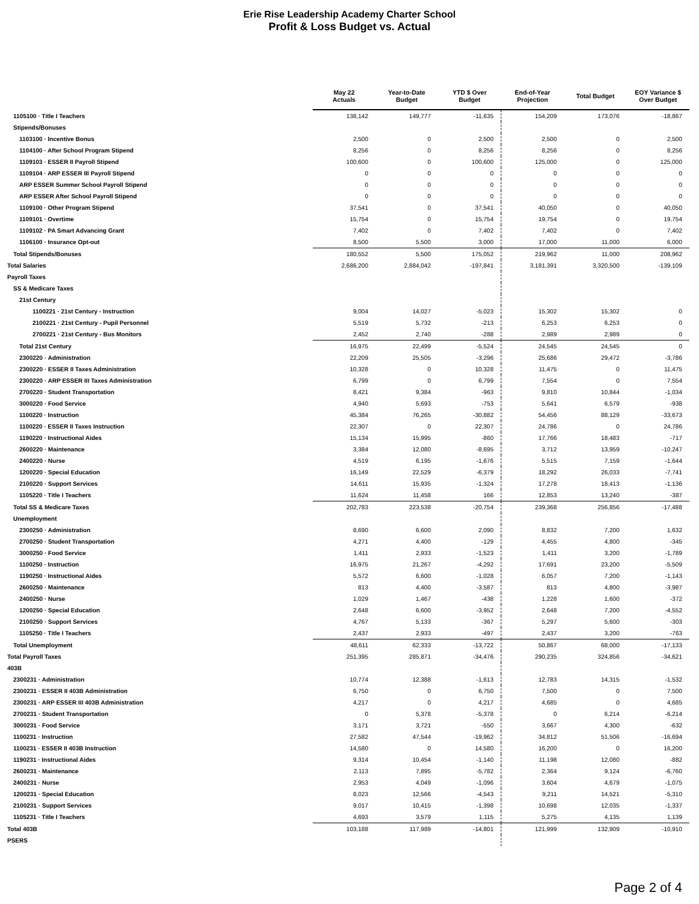Erie Rise Leadership Academy Charter School
Profit & Loss Budget vs. Actual
| | May 22 Actuals | Year-to-Date Budget | YTD $ Over Budget | End-of-Year Projection | Total Budget | EOY Variance $ Over Budget |
| --- | --- | --- | --- | --- | --- | --- |
| 1105100 · Title I Teachers | 138,142 | 149,777 | -11,635 | 154,209 | 173,076 | -18,867 |
| Stipends/Bonuses | | | | | | |
| 1103100 · Incentive Bonus | 2,500 | 0 | 2,500 | 2,500 | 0 | 2,500 |
| 1104100 · After School Program Stipend | 8,256 | 0 | 8,256 | 8,256 | 0 | 8,256 |
| 1109103 · ESSER II Payroll Stipend | 100,600 | 0 | 100,600 | 125,000 | 0 | 125,000 |
| 1109104 · ARP ESSER III Payroll Stipend | 0 | 0 | 0 | 0 | 0 | 0 |
| ARP ESSER Summer School Payroll Stipend | 0 | 0 | 0 | 0 | 0 | 0 |
| ARP ESSER After School Payroll Stipend | 0 | 0 | 0 | 0 | 0 | 0 |
| 1109100 · Other Program Stipend | 37,541 | 0 | 37,541 | 40,050 | 0 | 40,050 |
| 1109101 · Overtime | 15,754 | 0 | 15,754 | 19,754 | 0 | 19,754 |
| 1109102 · PA Smart Advancing Grant | 7,402 | 0 | 7,402 | 7,402 | 0 | 7,402 |
| 1106100 · Insurance Opt-out | 8,500 | 5,500 | 3,000 | 17,000 | 11,000 | 6,000 |
| Total Stipends/Bonuses | 180,552 | 5,500 | 175,052 | 219,962 | 11,000 | 208,962 |
| Total Salaries | 2,686,200 | 2,884,042 | -197,841 | 3,181,391 | 3,320,500 | -139,109 |
| Payroll Taxes | | | | | | |
| SS & Medicare Taxes | | | | | | |
| 21st Century | | | | | | |
| 1100221 · 21st Century - Instruction | 9,004 | 14,027 | -5,023 | 15,302 | 15,302 | 0 |
| 2100221 · 21st Century - Pupil Personnel | 5,519 | 5,732 | -213 | 6,253 | 6,253 | 0 |
| 2700221 · 21st Century - Bus Monitors | 2,452 | 2,740 | -288 | 2,989 | 2,989 | 0 |
| Total 21st Century | 16,975 | 22,499 | -5,524 | 24,545 | 24,545 | 0 |
| 2300220 · Administration | 22,209 | 25,505 | -3,296 | 25,686 | 29,472 | -3,786 |
| 2300220 · ESSER II Taxes Administration | 10,328 | 0 | 10,328 | 11,475 | 0 | 11,475 |
| 2300220 · ARP ESSER III Taxes Administration | 6,799 | 0 | 6,799 | 7,554 | 0 | 7,554 |
| 2700220 · Student Transportation | 8,421 | 9,384 | -963 | 9,810 | 10,844 | -1,034 |
| 3000220 · Food Service | 4,940 | 5,693 | -753 | 5,641 | 6,579 | -938 |
| 1100220 · Instruction | 45,384 | 76,265 | -30,882 | 54,456 | 88,129 | -33,673 |
| 1100220 · ESSER II Taxes Instruction | 22,307 | 0 | 22,307 | 24,786 | 0 | 24,786 |
| 1190220 · Instructional Aides | 15,134 | 15,995 | -860 | 17,766 | 18,483 | -717 |
| 2600220 · Maintenance | 3,384 | 12,080 | -8,695 | 3,712 | 13,959 | -10,247 |
| 2400220 · Nurse | 4,519 | 6,195 | -1,676 | 5,515 | 7,159 | -1,644 |
| 1200220 · Special Education | 16,149 | 22,529 | -6,379 | 18,292 | 26,033 | -7,741 |
| 2100220 · Support Services | 14,611 | 15,935 | -1,324 | 17,278 | 18,413 | -1,136 |
| 1105220 · Title I Teachers | 11,624 | 11,458 | 166 | 12,853 | 13,240 | -387 |
| Total SS & Medicare Taxes | 202,783 | 223,538 | -20,754 | 239,368 | 256,856 | -17,488 |
| Unemployment | | | | | | |
| 2300250 · Administration | 8,690 | 6,600 | 2,090 | 8,832 | 7,200 | 1,632 |
| 2700250 · Student Transportation | 4,271 | 4,400 | -129 | 4,455 | 4,800 | -345 |
| 3000250 · Food Service | 1,411 | 2,933 | -1,523 | 1,411 | 3,200 | -1,789 |
| 1100250 · Instruction | 16,975 | 21,267 | -4,292 | 17,691 | 23,200 | -5,509 |
| 1190250 · Instructional Aides | 5,572 | 6,600 | -1,028 | 6,057 | 7,200 | -1,143 |
| 2600250 · Maintenance | 813 | 4,400 | -3,587 | 813 | 4,800 | -3,987 |
| 2400250 · Nurse | 1,029 | 1,467 | -438 | 1,228 | 1,600 | -372 |
| 1200250 · Special Education | 2,648 | 6,600 | -3,952 | 2,648 | 7,200 | -4,552 |
| 2100250 · Support Services | 4,767 | 5,133 | -367 | 5,297 | 5,600 | -303 |
| 1105250 · Title I Teachers | 2,437 | 2,933 | -497 | 2,437 | 3,200 | -763 |
| Total Unemployment | 48,611 | 62,333 | -13,722 | 50,867 | 68,000 | -17,133 |
| Total Payroll Taxes | 251,395 | 285,871 | -34,476 | 290,235 | 324,856 | -34,621 |
| 403B | | | | | | |
| 2300231 · Administration | 10,774 | 12,388 | -1,613 | 12,783 | 14,315 | -1,532 |
| 2300231 · ESSER II 403B Administration | 6,750 | 0 | 6,750 | 7,500 | 0 | 7,500 |
| 2300231 · ARP ESSER III 403B Administration | 4,217 | 0 | 4,217 | 4,685 | 0 | 4,685 |
| 2700231 · Student Transportation | 0 | 5,378 | -5,378 | 0 | 6,214 | -6,214 |
| 3000231 · Food Service | 3,171 | 3,721 | -550 | 3,667 | 4,300 | -632 |
| 1100231 · Instruction | 27,582 | 47,544 | -19,962 | 34,812 | 51,506 | -16,694 |
| 1100231 · ESSER II 403B Instruction | 14,580 | 0 | 14,580 | 16,200 | 0 | 16,200 |
| 1190231 · Instructional Aides | 9,314 | 10,454 | -1,140 | 11,198 | 12,080 | -882 |
| 2600231 · Maintenance | 2,113 | 7,895 | -5,782 | 2,364 | 9,124 | -6,760 |
| 2400231 · Nurse | 2,953 | 4,049 | -1,096 | 3,604 | 4,679 | -1,075 |
| 1200231 · Special Education | 8,023 | 12,566 | -4,543 | 9,211 | 14,521 | -5,310 |
| 2100231 · Support Services | 9,017 | 10,415 | -1,398 | 10,698 | 12,035 | -1,337 |
| 1105231 · Title I Teachers | 4,693 | 3,579 | 1,115 | 5,275 | 4,135 | 1,139 |
| Total 403B | 103,188 | 117,989 | -14,801 | 121,999 | 132,909 | -10,910 |
| PSERS | | | | | | |
Page 2 of 4